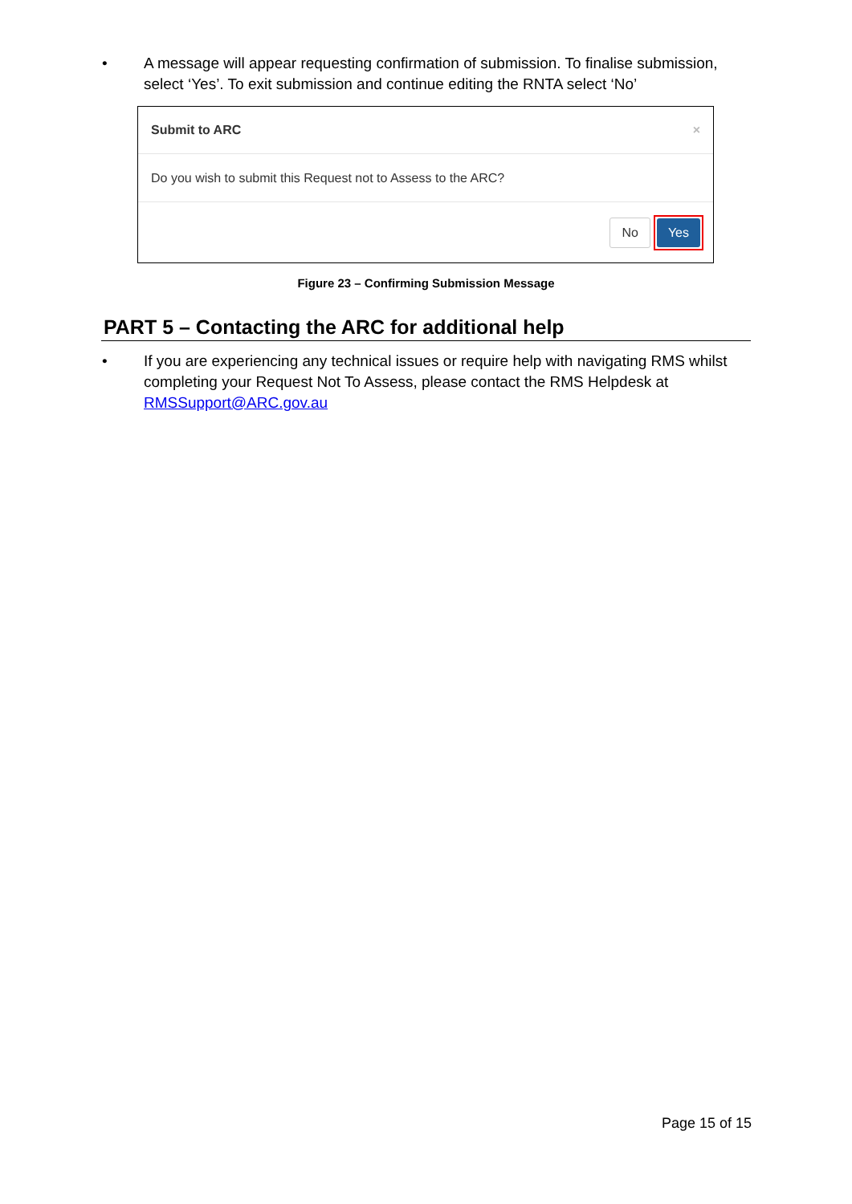• A message will appear requesting confirmation of submission. To finalise submission, select ‘Yes’. To exit submission and continue editing the RNTA select ‘No’
Submit to ARC ×
Do you wish to submit this Request not to Assess to the ARC?
No Yes
Figure 23 – Confirming Submission Message
PART 5 – Contacting the ARC for additional help
• If you are experiencing any technical issues or require help with navigating RMS whilst completing your Request Not To Assess, please contact the RMS Helpdesk at RMSSupport@ARC.gov.au
Page 15 of 15